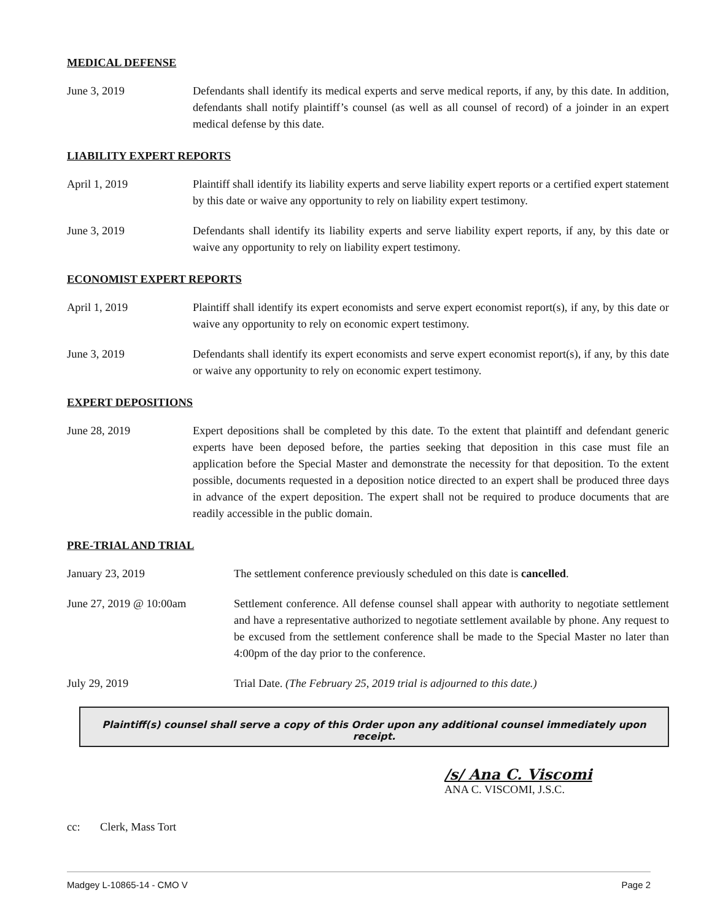MEDICAL DEFENSE
June 3, 2019 Defendants shall identify its medical experts and serve medical reports, if any, by this date. In addition, defendants shall notify plaintiff’s counsel (as well as all counsel of record) of a joinder in an expert medical defense by this date.
LIABILITY EXPERT REPORTS
April 1, 2019 Plaintiff shall identify its liability experts and serve liability expert reports or a certified expert statement by this date or waive any opportunity to rely on liability expert testimony.
June 3, 2019 Defendants shall identify its liability experts and serve liability expert reports, if any, by this date or waive any opportunity to rely on liability expert testimony.
ECONOMIST EXPERT REPORTS
April 1, 2019 Plaintiff shall identify its expert economists and serve expert economist report(s), if any, by this date or waive any opportunity to rely on economic expert testimony.
June 3, 2019 Defendants shall identify its expert economists and serve expert economist report(s), if any, by this date or waive any opportunity to rely on economic expert testimony.
EXPERT DEPOSITIONS
June 28, 2019 Expert depositions shall be completed by this date. To the extent that plaintiff and defendant generic experts have been deposed before, the parties seeking that deposition in this case must file an application before the Special Master and demonstrate the necessity for that deposition. To the extent possible, documents requested in a deposition notice directed to an expert shall be produced three days in advance of the expert deposition. The expert shall not be required to produce documents that are readily accessible in the public domain.
PRE-TRIAL AND TRIAL
January 23, 2019 The settlement conference previously scheduled on this date is cancelled.
June 27, 2019 @ 10:00am Settlement conference. All defense counsel shall appear with authority to negotiate settlement and have a representative authorized to negotiate settlement available by phone. Any request to be excused from the settlement conference shall be made to the Special Master no later than 4:00pm of the day prior to the conference.
July 29, 2019 Trial Date. (The February 25, 2019 trial is adjourned to this date.)
Plaintiff(s) counsel shall serve a copy of this Order upon any additional counsel immediately upon receipt.
/s/ Ana C. Viscomi
ANA C. VISCOMI, J.S.C.
cc: Clerk, Mass Tort
Madgey L-10865-14 - CMO V Page 2